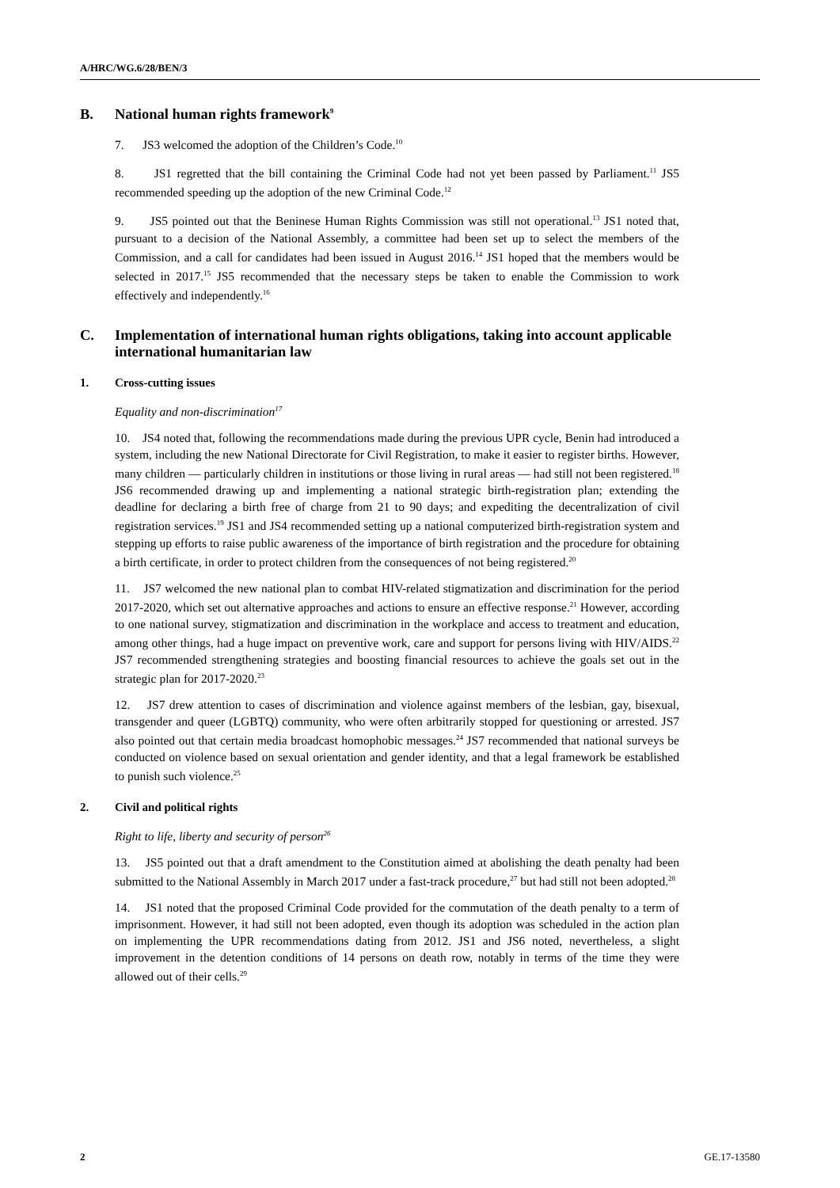A/HRC/WG.6/28/BEN/3
B. National human rights framework<sup>9</sup>
7. JS3 welcomed the adoption of the Children’s Code.<sup>10</sup>
8. JS1 regretted that the bill containing the Criminal Code had not yet been passed by Parliament.<sup>11</sup> JS5 recommended speeding up the adoption of the new Criminal Code.<sup>12</sup>
9. JS5 pointed out that the Beninese Human Rights Commission was still not operational.<sup>13</sup> JS1 noted that, pursuant to a decision of the National Assembly, a committee had been set up to select the members of the Commission, and a call for candidates had been issued in August 2016.<sup>14</sup> JS1 hoped that the members would be selected in 2017.<sup>15</sup> JS5 recommended that the necessary steps be taken to enable the Commission to work effectively and independently.<sup>16</sup>
C. Implementation of international human rights obligations, taking into account applicable international humanitarian law
1. Cross-cutting issues
Equality and non-discrimination<sup>17</sup>
10. JS4 noted that, following the recommendations made during the previous UPR cycle, Benin had introduced a system, including the new National Directorate for Civil Registration, to make it easier to register births. However, many children — particularly children in institutions or those living in rural areas — had still not been registered.<sup>18</sup> JS6 recommended drawing up and implementing a national strategic birth-registration plan; extending the deadline for declaring a birth free of charge from 21 to 90 days; and expediting the decentralization of civil registration services.<sup>19</sup> JS1 and JS4 recommended setting up a national computerized birth-registration system and stepping up efforts to raise public awareness of the importance of birth registration and the procedure for obtaining a birth certificate, in order to protect children from the consequences of not being registered.<sup>20</sup>
11. JS7 welcomed the new national plan to combat HIV-related stigmatization and discrimination for the period 2017-2020, which set out alternative approaches and actions to ensure an effective response.<sup>21</sup> However, according to one national survey, stigmatization and discrimination in the workplace and access to treatment and education, among other things, had a huge impact on preventive work, care and support for persons living with HIV/AIDS.<sup>22</sup> JS7 recommended strengthening strategies and boosting financial resources to achieve the goals set out in the strategic plan for 2017-2020.<sup>23</sup>
12. JS7 drew attention to cases of discrimination and violence against members of the lesbian, gay, bisexual, transgender and queer (LGBTQ) community, who were often arbitrarily stopped for questioning or arrested. JS7 also pointed out that certain media broadcast homophobic messages.<sup>24</sup> JS7 recommended that national surveys be conducted on violence based on sexual orientation and gender identity, and that a legal framework be established to punish such violence.<sup>25</sup>
2. Civil and political rights
Right to life, liberty and security of person<sup>26</sup>
13. JS5 pointed out that a draft amendment to the Constitution aimed at abolishing the death penalty had been submitted to the National Assembly in March 2017 under a fast-track procedure,<sup>27</sup> but had still not been adopted.<sup>28</sup>
14. JS1 noted that the proposed Criminal Code provided for the commutation of the death penalty to a term of imprisonment. However, it had still not been adopted, even though its adoption was scheduled in the action plan on implementing the UPR recommendations dating from 2012. JS1 and JS6 noted, nevertheless, a slight improvement in the detention conditions of 14 persons on death row, notably in terms of the time they were allowed out of their cells.<sup>29</sup>
2 GE.17-13580